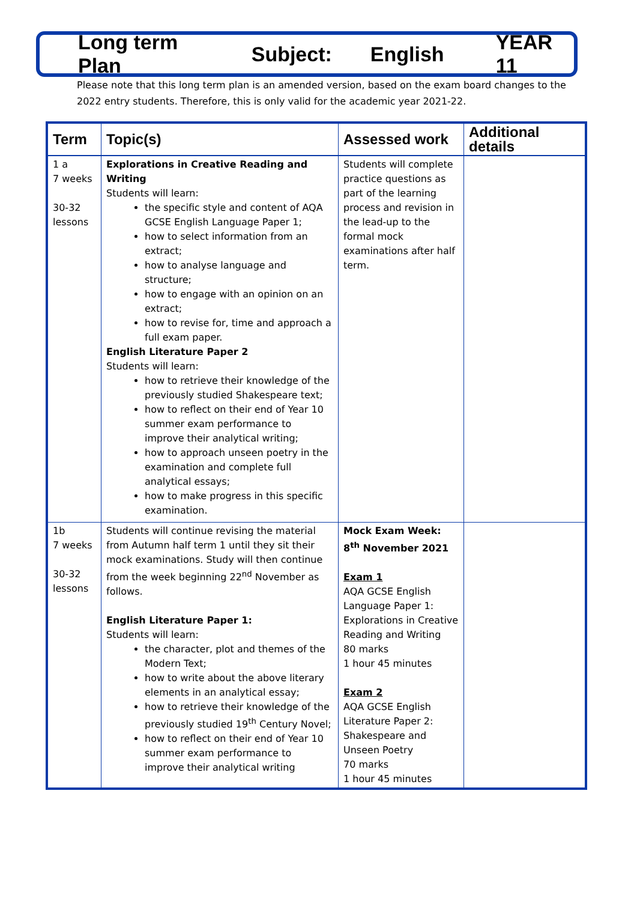Long term Plan Subject: English YEAR 11
Please note that this long term plan is an amended version, based on the exam board changes to the 2022 entry students. Therefore, this is only valid for the academic year 2021-22.
| Term | Topic(s) | Assessed work | Additional details |
| --- | --- | --- | --- |
| 1 a 7 weeks 30-32 lessons | Explorations in Creative Reading and Writing Students will learn: the specific style and content of AQA GCSE English Language Paper 1; how to select information from an extract; how to analyse language and structure; how to engage with an opinion on an extract; how to revise for, time and approach a full exam paper. English Literature Paper 2 Students will learn: how to retrieve their knowledge of the previously studied Shakespeare text; how to reflect on their end of Year 10 summer exam performance to improve their analytical writing; how to approach unseen poetry in the examination and complete full analytical essays; how to make progress in this specific examination. | Students will complete practice questions as part of the learning process and revision in the lead-up to the formal mock examinations after half term. | |
| 1b 7 weeks 30-32 lessons | Students will continue revising the material from Autumn half term 1 until they sit their mock examinations. Study will then continue from the week beginning 22<sup>nd</sup> November as follows. English Literature Paper 1: Students will learn: the character, plot and themes of the Modern Text; how to write about the above literary elements in an analytical essay; how to retrieve their knowledge of the previously studied 19<sup>th</sup> Century Novel; how to reflect on their end of Year 10 summer exam performance to improve their analytical writing | Mock Exam Week: 8<sup>th</sup> November 2021 Exam 1 AQA GCSE English Language Paper 1: Explorations in Creative Reading and Writing 80 marks 1 hour 45 minutes Exam 2 AQA GCSE English Literature Paper 2: Shakespeare and Unseen Poetry 70 marks 1 hour 45 minutes | |